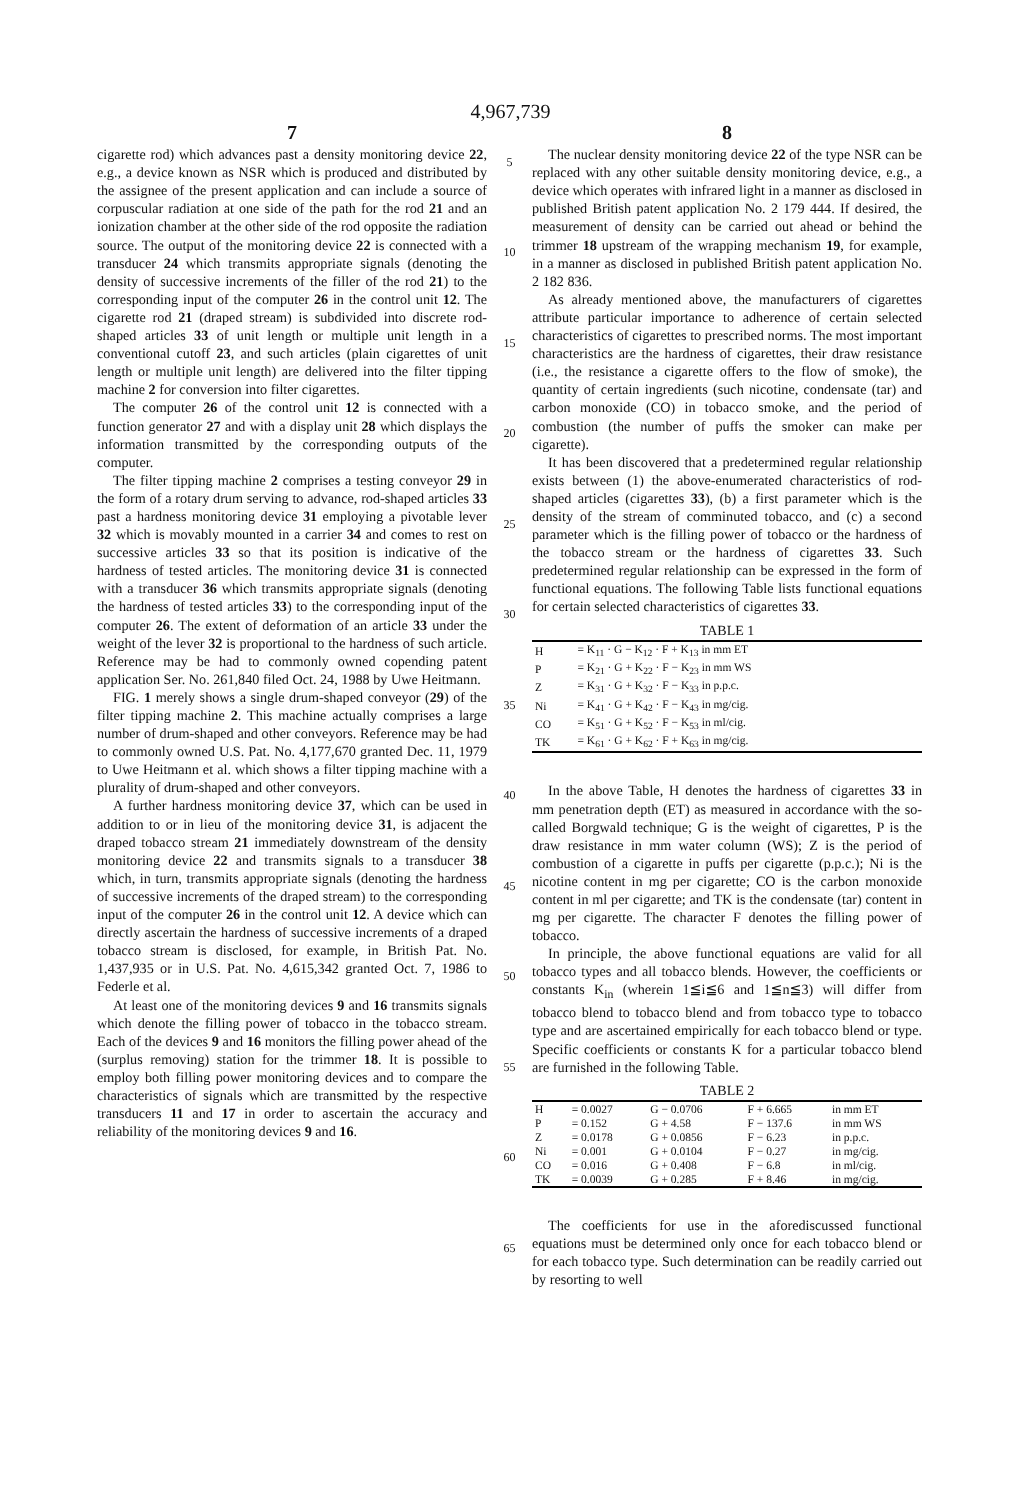4,967,739
7
cigarette rod) which advances past a density monitoring device 22, e.g., a device known as NSR which is produced and distributed by the assignee of the present application and can include a source of corpuscular radiation at one side of the path for the rod 21 and an ionization chamber at the other side of the rod opposite the radiation source. The output of the monitoring device 22 is connected with a transducer 24 which transmits appropriate signals (denoting the density of successive increments of the filler of the rod 21) to the corresponding input of the computer 26 in the control unit 12. The cigarette rod 21 (draped stream) is subdivided into discrete rod-shaped articles 33 of unit length or multiple unit length in a conventional cutoff 23, and such articles (plain cigarettes of unit length or multiple unit length) are delivered into the filter tipping machine 2 for conversion into filter cigarettes.
The computer 26 of the control unit 12 is connected with a function generator 27 and with a display unit 28 which displays the information transmitted by the corresponding outputs of the computer.
The filter tipping machine 2 comprises a testing conveyor 29 in the form of a rotary drum serving to advance, rod-shaped articles 33 past a hardness monitoring device 31 employing a pivotable lever 32 which is movably mounted in a carrier 34 and comes to rest on successive articles 33 so that its position is indicative of the hardness of tested articles. The monitoring device 31 is connected with a transducer 36 which transmits appropriate signals (denoting the hardness of tested articles 33) to the corresponding input of the computer 26. The extent of deformation of an article 33 under the weight of the lever 32 is proportional to the hardness of such article. Reference may be had to commonly owned copending patent application Ser. No. 261,840 filed Oct. 24, 1988 by Uwe Heitmann.
FIG. 1 merely shows a single drum-shaped conveyor (29) of the filter tipping machine 2. This machine actually comprises a large number of drum-shaped and other conveyors. Reference may be had to commonly owned U.S. Pat. No. 4,177,670 granted Dec. 11, 1979 to Uwe Heitmann et al. which shows a filter tipping machine with a plurality of drum-shaped and other conveyors.
A further hardness monitoring device 37, which can be used in addition to or in lieu of the monitoring device 31, is adjacent the draped tobacco stream 21 immediately downstream of the density monitoring device 22 and transmits signals to a transducer 38 which, in turn, transmits appropriate signals (denoting the hardness of successive increments of the draped stream) to the corresponding input of the computer 26 in the control unit 12. A device which can directly ascertain the hardness of successive increments of a draped tobacco stream is disclosed, for example, in British Pat. No. 1,437,935 or in U.S. Pat. No. 4,615,342 granted Oct. 7, 1986 to Federle et al.
At least one of the monitoring devices 9 and 16 transmits signals which denote the filling power of tobacco in the tobacco stream. Each of the devices 9 and 16 monitors the filling power ahead of the (surplus removing) station for the trimmer 18. It is possible to employ both filling power monitoring devices and to compare the characteristics of signals which are transmitted by the respective transducers 11 and 17 in order to ascertain the accuracy and reliability of the monitoring devices 9 and 16.
5
10
15
20
25
30
35
40
45
50
55
60
65
8
The nuclear density monitoring device 22 of the type NSR can be replaced with any other suitable density monitoring device, e.g., a device which operates with infrared light in a manner as disclosed in published British patent application No. 2 179 444. If desired, the measurement of density can be carried out ahead or behind the trimmer 18 upstream of the wrapping mechanism 19, for example, in a manner as disclosed in published British patent application No. 2 182 836.
As already mentioned above, the manufacturers of cigarettes attribute particular importance to adherence of certain selected characteristics of cigarettes to prescribed norms. The most important characteristics are the hardness of cigarettes, their draw resistance (i.e., the resistance a cigarette offers to the flow of smoke), the quantity of certain ingredients (such nicotine, condensate (tar) and carbon monoxide (CO) in tobacco smoke, and the period of combustion (the number of puffs the smoker can make per cigarette).
It has been discovered that a predetermined regular relationship exists between (1) the above-enumerated characteristics of rod-shaped articles (cigarettes 33), (b) a first parameter which is the density of the stream of comminuted tobacco, and (c) a second parameter which is the filling power of tobacco or the hardness of the tobacco stream or the hardness of cigarettes 33. Such predetermined regular relationship can be expressed in the form of functional equations. The following Table lists functional equations for certain selected characteristics of cigarettes 33.
TABLE 1
| H | = K<sub>11</sub> · G − K<sub>12</sub> · F + K<sub>13</sub> in mm ET |
| P | = K<sub>21</sub> · G + K<sub>22</sub> · F − K<sub>23</sub> in mm WS |
| Z | = K<sub>31</sub> · G + K<sub>32</sub> · F − K<sub>33</sub> in p.p.c. |
| Ni | = K<sub>41</sub> · G + K<sub>42</sub> · F − K<sub>43</sub> in mg/cig. |
| CO | = K<sub>51</sub> · G + K<sub>52</sub> · F − K<sub>53</sub> in ml/cig. |
| TK | = K<sub>61</sub> · G + K<sub>62</sub> · F + K<sub>63</sub> in mg/cig. |
In the above Table, H denotes the hardness of cigarettes 33 in mm penetration depth (ET) as measured in accordance with the so-called Borgwald technique; G is the weight of cigarettes, P is the draw resistance in mm water column (WS); Z is the period of combustion of a cigarette in puffs per cigarette (p.p.c.); Ni is the nicotine content in mg per cigarette; CO is the carbon monoxide content in ml per cigarette; and TK is the condensate (tar) content in mg per cigarette. The character F denotes the filling power of tobacco.
In principle, the above functional equations are valid for all tobacco types and all tobacco blends. However, the coefficients or constants K<sub>in</sub> (wherein 1≦i≦6 and 1≦n≦3) will differ from tobacco blend to tobacco blend and from tobacco type to tobacco type and are ascertained empirically for each tobacco blend or type. Specific coefficients or constants K for a particular tobacco blend are furnished in the following Table.
TABLE 2
| H | = 0.0027 | G − 0.0706 | F + 6.665 | in mm ET |
| P | = 0.152 | G + 4.58 | F − 137.6 | in mm WS |
| Z | = 0.0178 | G + 0.0856 | F − 6.23 | in p.p.c. |
| Ni | = 0.001 | G + 0.0104 | F − 0.27 | in mg/cig. |
| CO | = 0.016 | G + 0.408 | F − 6.8 | in ml/cig. |
| TK | = 0.0039 | G + 0.285 | F + 8.46 | in mg/cig. |
The coefficients for use in the aforediscussed functional equations must be determined only once for each tobacco blend or for each tobacco type. Such determination can be readily carried out by resorting to well